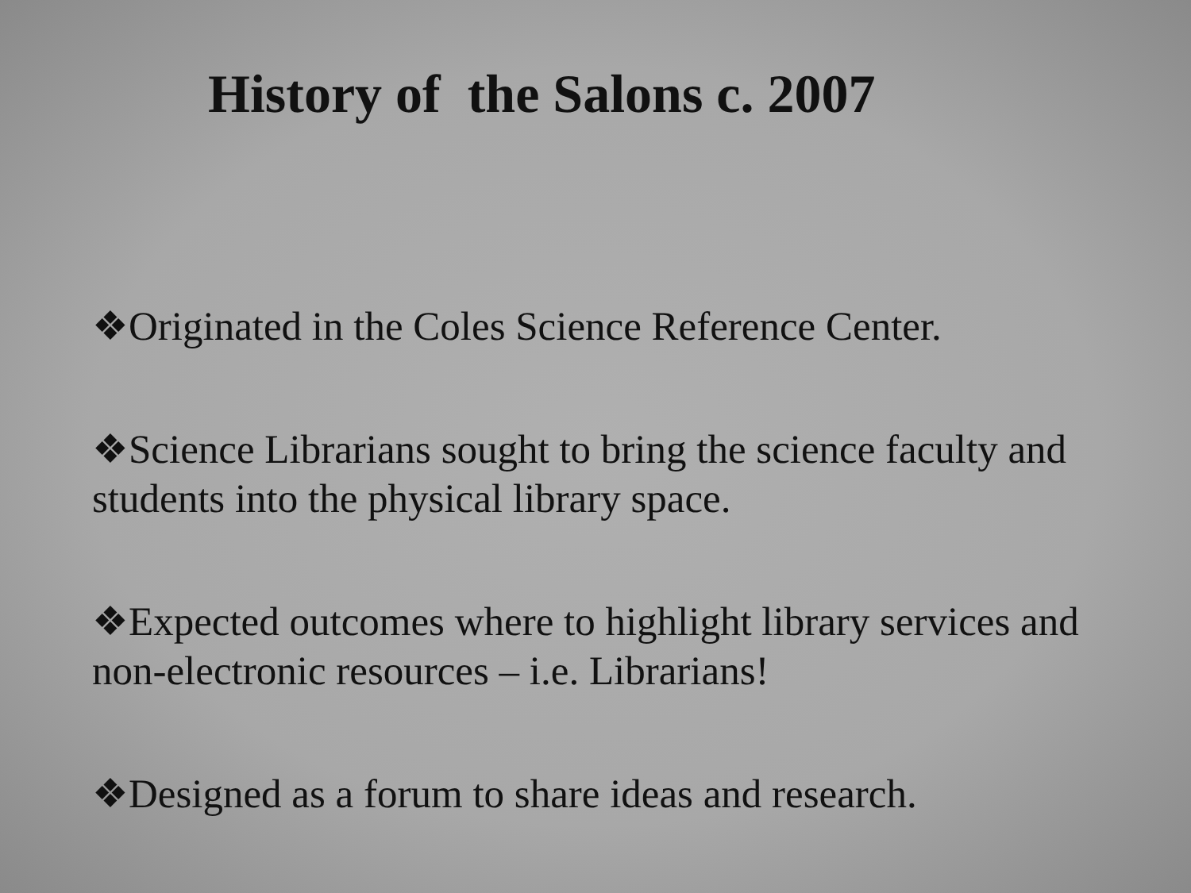History of the Salons c. 2007
❖Originated in the Coles Science Reference Center.
❖Science Librarians sought to bring the science faculty and students into the physical library space.
❖Expected outcomes where to highlight library services and non-electronic resources – i.e. Librarians!
❖Designed as a forum to share ideas and research.